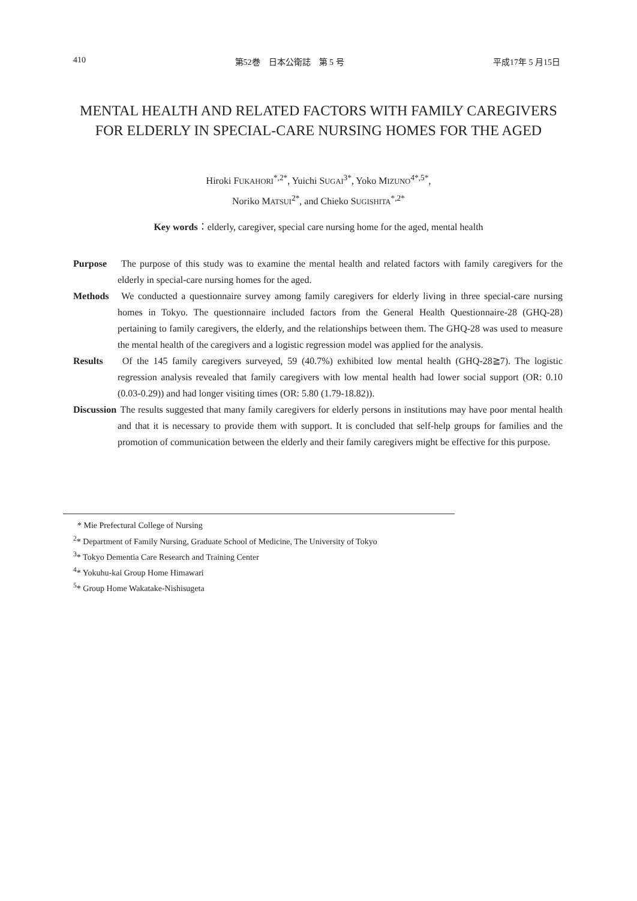410 第52巻　日本公衛誌　第 5 号 平成17年 5 月15日
MENTAL HEALTH AND RELATED FACTORS WITH FAMILY CAREGIVERS FOR ELDERLY IN SPECIAL-CARE NURSING HOMES FOR THE AGED
Hiroki FUKAHORI<sup>*,2*</sup>, Yuichi SUGAI<sup>3*</sup>, Yoko MIZUNO<sup>4*,5*</sup>,
Noriko MATSUI<sup>2*</sup>, and Chieko SUGISHITA<sup>*,2*</sup>
Key words：elderly, caregiver, special care nursing home for the aged, mental health
Purpose The purpose of this study was to examine the mental health and related factors with family caregivers for the elderly in special-care nursing homes for the aged.
Methods We conducted a questionnaire survey among family caregivers for elderly living in three special-care nursing homes in Tokyo. The questionnaire included factors from the General Health Questionnaire-28 (GHQ-28) pertaining to family caregivers, the elderly, and the relationships between them. The GHQ-28 was used to measure the mental health of the caregivers and a logistic regression model was applied for the analysis.
Results Of the 145 family caregivers surveyed, 59 (40.7%) exhibited low mental health (GHQ-28≧7). The logistic regression analysis revealed that family caregivers with low mental health had lower social support (OR: 0.10 (0.03-0.29)) and had longer visiting times (OR: 5.80 (1.79-18.82)).
Discussion The results suggested that many family caregivers for elderly persons in institutions may have poor mental health and that it is necessary to provide them with support. It is concluded that self-help groups for families and the promotion of communication between the elderly and their family caregivers might be effective for this purpose.
* Mie Prefectural College of Nursing
<sup>2</sup>* Department of Family Nursing, Graduate School of Medicine, The University of Tokyo
<sup>3</sup>* Tokyo Dementia Care Research and Training Center
<sup>4</sup>* Yokuhu-kai Group Home Himawari
<sup>5</sup>* Group Home Wakatake-Nishisugeta